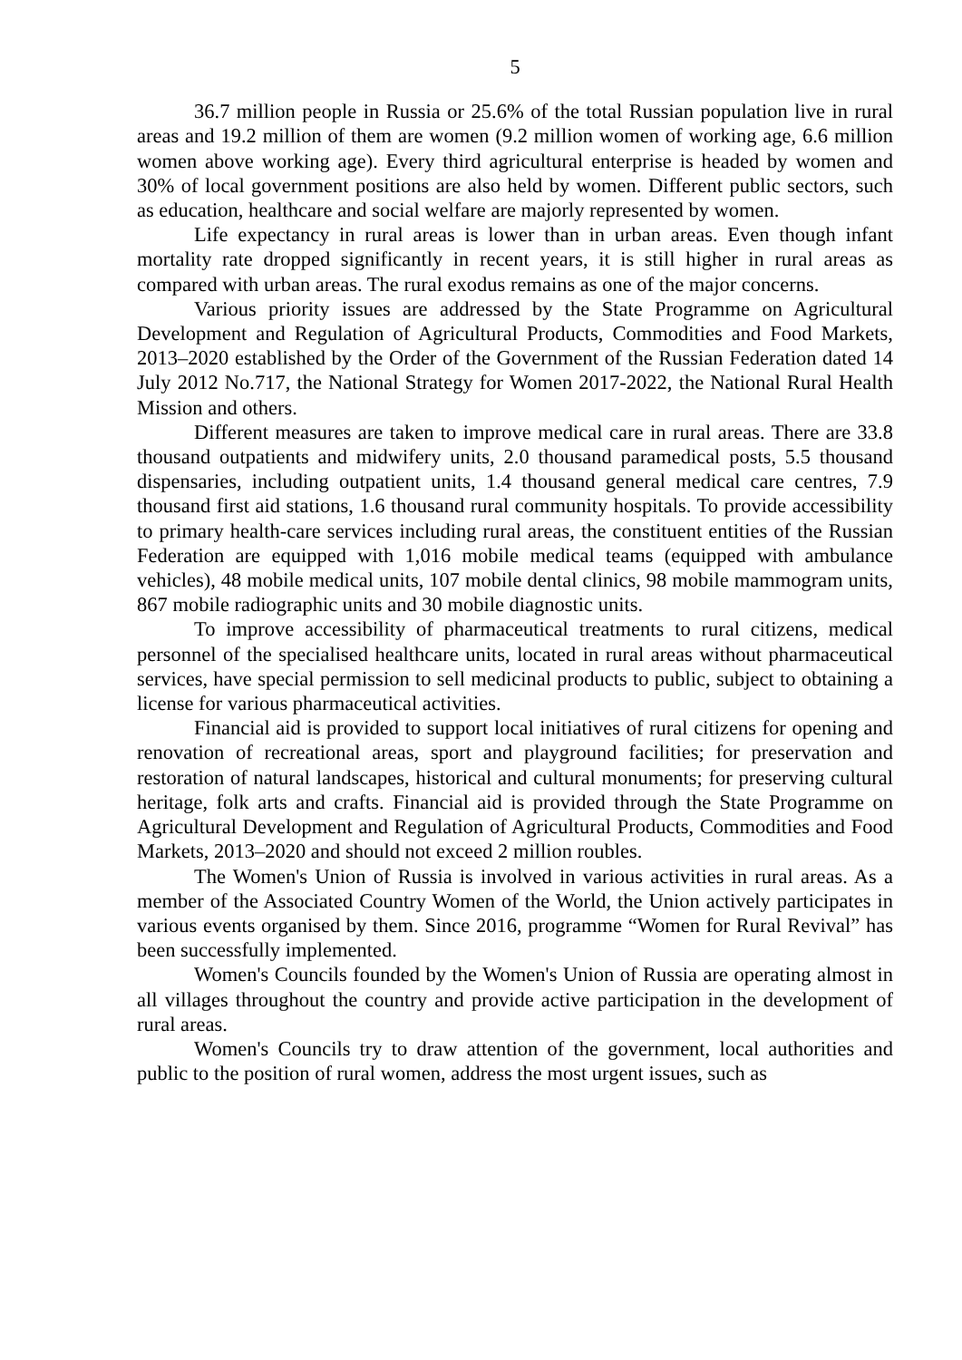5
36.7 million people in Russia or 25.6% of the total Russian population live in rural areas and 19.2 million of them are women (9.2 million women of working age, 6.6 million women above working age). Every third agricultural enterprise is headed by women and 30% of local government positions are also held by women. Different public sectors, such as education, healthcare and social welfare are majorly represented by women.
Life expectancy in rural areas is lower than in urban areas. Even though infant mortality rate dropped significantly in recent years, it is still higher in rural areas as compared with urban areas. The rural exodus remains as one of the major concerns.
Various priority issues are addressed by the State Programme on Agricultural Development and Regulation of Agricultural Products, Commodities and Food Markets, 2013–2020 established by the Order of the Government of the Russian Federation dated 14 July 2012 No.717, the National Strategy for Women 2017-2022, the National Rural Health Mission and others.
Different measures are taken to improve medical care in rural areas. There are 33.8 thousand outpatients and midwifery units, 2.0 thousand paramedical posts, 5.5 thousand dispensaries, including outpatient units, 1.4 thousand general medical care centres, 7.9 thousand first aid stations, 1.6 thousand rural community hospitals. To provide accessibility to primary health-care services including rural areas, the constituent entities of the Russian Federation are equipped with 1,016 mobile medical teams (equipped with ambulance vehicles), 48 mobile medical units, 107 mobile dental clinics, 98 mobile mammogram units, 867 mobile radiographic units and 30 mobile diagnostic units.
To improve accessibility of pharmaceutical treatments to rural citizens, medical personnel of the specialised healthcare units, located in rural areas without pharmaceutical services, have special permission to sell medicinal products to public, subject to obtaining a license for various pharmaceutical activities.
Financial aid is provided to support local initiatives of rural citizens for opening and renovation of recreational areas, sport and playground facilities; for preservation and restoration of natural landscapes, historical and cultural monuments; for preserving cultural heritage, folk arts and crafts. Financial aid is provided through the State Programme on Agricultural Development and Regulation of Agricultural Products, Commodities and Food Markets, 2013–2020 and should not exceed 2 million roubles.
The Women's Union of Russia is involved in various activities in rural areas. As a member of the Associated Country Women of the World, the Union actively participates in various events organised by them. Since 2016, programme “Women for Rural Revival” has been successfully implemented.
Women's Councils founded by the Women's Union of Russia are operating almost in all villages throughout the country and provide active participation in the development of rural areas.
Women's Councils try to draw attention of the government, local authorities and public to the position of rural women, address the most urgent issues, such as